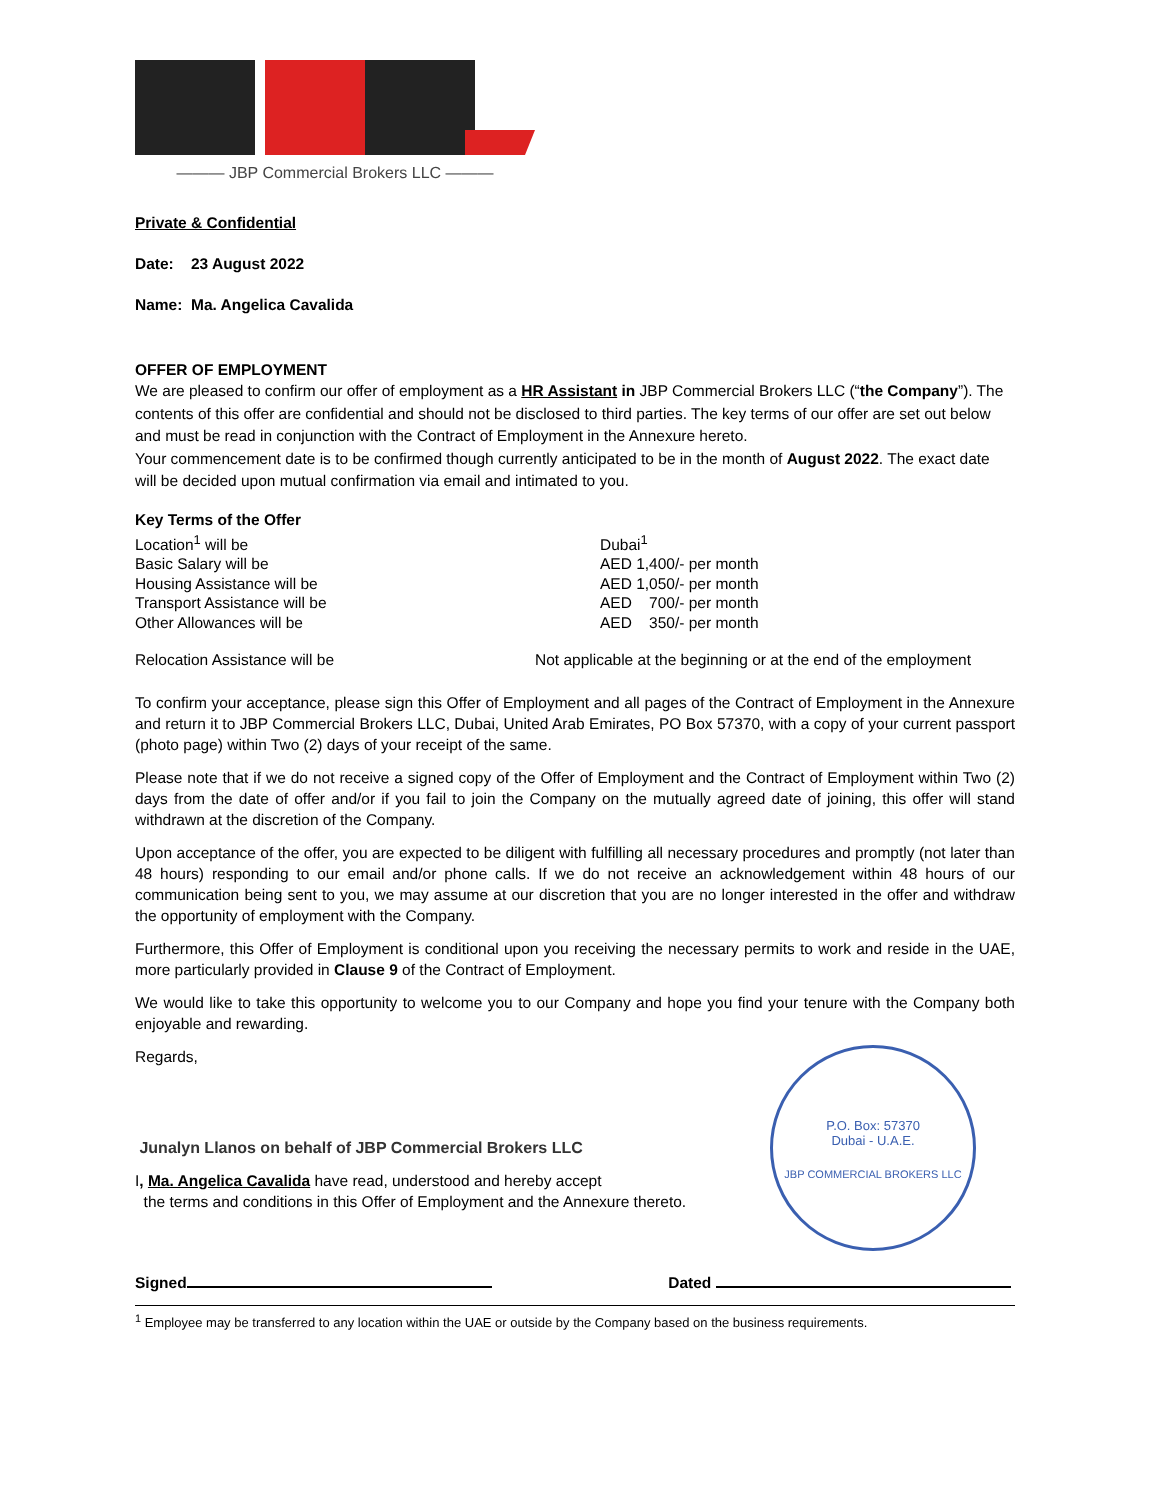——— JBP Commercial Brokers LLC ———
Private & Confidential
Date: 23 August 2022
Name: Ma. Angelica Cavalida
OFFER OF EMPLOYMENT
We are pleased to confirm our offer of employment as a HR Assistant in JBP Commercial Brokers LLC (“the Company”). The contents of this offer are confidential and should not be disclosed to third parties. The key terms of our offer are set out below and must be read in conjunction with the Contract of Employment in the Annexure hereto.
Your commencement date is to be confirmed though currently anticipated to be in the month of August 2022. The exact date will be decided upon mutual confirmation via email and intimated to you.
Key Terms of the Offer
Location<sup>1</sup> will be
Dubai<sup>1</sup>
Basic Salary will be
AED 1,400/- per month
Housing Assistance will be
AED 1,050/- per month
Transport Assistance will be
AED 700/- per month
Other Allowances will be
AED 350/- per month
Relocation Assistance will be
Not applicable at the beginning or at the end of the employment
To confirm your acceptance, please sign this Offer of Employment and all pages of the Contract of Employment in the Annexure and return it to JBP Commercial Brokers LLC, Dubai, United Arab Emirates, PO Box 57370, with a copy of your current passport (photo page) within Two (2) days of your receipt of the same.
Please note that if we do not receive a signed copy of the Offer of Employment and the Contract of Employment within Two (2) days from the date of offer and/or if you fail to join the Company on the mutually agreed date of joining, this offer will stand withdrawn at the discretion of the Company.
Upon acceptance of the offer, you are expected to be diligent with fulfilling all necessary procedures and promptly (not later than 48 hours) responding to our email and/or phone calls. If we do not receive an acknowledgement within 48 hours of our communication being sent to you, we may assume at our discretion that you are no longer interested in the offer and withdraw the opportunity of employment with the Company.
Furthermore, this Offer of Employment is conditional upon you receiving the necessary permits to work and reside in the UAE, more particularly provided in Clause 9 of the Contract of Employment.
We would like to take this opportunity to welcome you to our Company and hope you find your tenure with the Company both enjoyable and rewarding.
Regards,
Junalyn Llanos on behalf of JBP Commercial Brokers LLC
I, Ma. Angelica Cavalida have read, understood and hereby accept
the terms and conditions in this Offer of Employment and the Annexure thereto.
Signed Dated
<sup>1</sup> Employee may be transferred to any location within the UAE or outside by the Company based on the business requirements.
P.O. Box: 57370
Dubai - U.A.E.
JBP COMMERCIAL BROKERS LLC